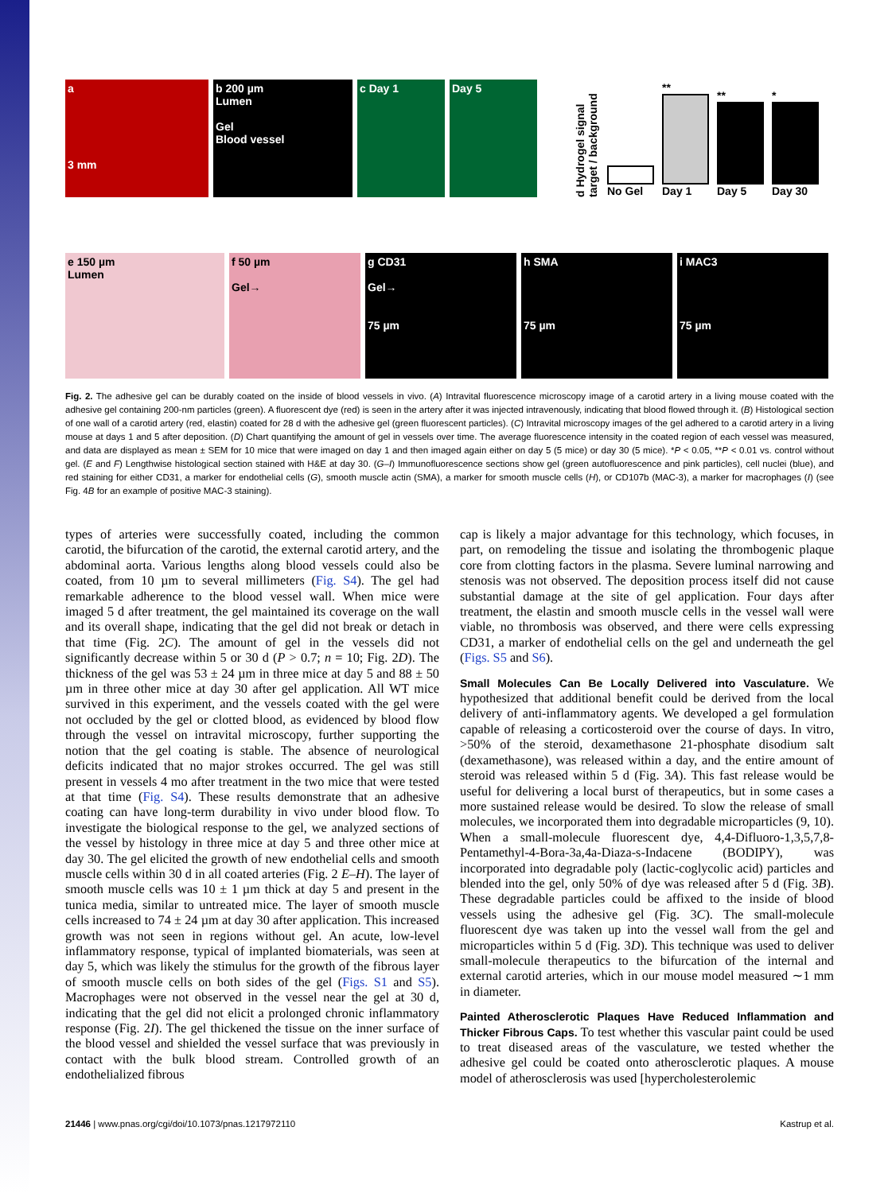a
3 mm
b 200 µm
Lumen
Gel
Blood vessel
c Day 1 Day 5
d Hydrogel signal target / background
No Gel
**
Day 1
**
Day 5
*
Day 30
e 150 µm
Lumen
f 50 µm
Gel→
g CD31
Gel→
75 µm
h SMA
75 µm
i MAC3
75 µm
Fig. 2. The adhesive gel can be durably coated on the inside of blood vessels in vivo. (A) Intravital fluorescence microscopy image of a carotid artery in a living mouse coated with the adhesive gel containing 200-nm particles (green). A fluorescent dye (red) is seen in the artery after it was injected intravenously, indicating that blood flowed through it. (B) Histological section of one wall of a carotid artery (red, elastin) coated for 28 d with the adhesive gel (green fluorescent particles). (C) Intravital microscopy images of the gel adhered to a carotid artery in a living mouse at days 1 and 5 after deposition. (D) Chart quantifying the amount of gel in vessels over time. The average fluorescence intensity in the coated region of each vessel was measured, and data are displayed as mean ± SEM for 10 mice that were imaged on day 1 and then imaged again either on day 5 (5 mice) or day 30 (5 mice). *P < 0.05, **P < 0.01 vs. control without gel. (E and F) Lengthwise histological section stained with H&E at day 30. (G–I) Immunofluorescence sections show gel (green autofluorescence and pink particles), cell nuclei (blue), and red staining for either CD31, a marker for endothelial cells (G), smooth muscle actin (SMA), a marker for smooth muscle cells (H), or CD107b (MAC-3), a marker for macrophages (I) (see Fig. 4B for an example of positive MAC-3 staining).
types of arteries were successfully coated, including the common carotid, the bifurcation of the carotid, the external carotid artery, and the abdominal aorta. Various lengths along blood vessels could also be coated, from 10 µm to several millimeters (Fig. S4). The gel had remarkable adherence to the blood vessel wall. When mice were imaged 5 d after treatment, the gel maintained its coverage on the wall and its overall shape, indicating that the gel did not break or detach in that time (Fig. 2C). The amount of gel in the vessels did not significantly decrease within 5 or 30 d (P > 0.7; n = 10; Fig. 2D). The thickness of the gel was 53 ± 24 µm in three mice at day 5 and 88 ± 50 µm in three other mice at day 30 after gel application. All WT mice survived in this experiment, and the vessels coated with the gel were not occluded by the gel or clotted blood, as evidenced by blood flow through the vessel on intravital microscopy, further supporting the notion that the gel coating is stable. The absence of neurological deficits indicated that no major strokes occurred. The gel was still present in vessels 4 mo after treatment in the two mice that were tested at that time (Fig. S4). These results demonstrate that an adhesive coating can have long-term durability in vivo under blood flow. To investigate the biological response to the gel, we analyzed sections of the vessel by histology in three mice at day 5 and three other mice at day 30. The gel elicited the growth of new endothelial cells and smooth muscle cells within 30 d in all coated arteries (Fig. 2 E–H). The layer of smooth muscle cells was 10 ± 1 µm thick at day 5 and present in the tunica media, similar to untreated mice. The layer of smooth muscle cells increased to 74 ± 24 µm at day 30 after application. This increased growth was not seen in regions without gel. An acute, low-level inflammatory response, typical of implanted biomaterials, was seen at day 5, which was likely the stimulus for the growth of the fibrous layer of smooth muscle cells on both sides of the gel (Figs. S1 and S5). Macrophages were not observed in the vessel near the gel at 30 d, indicating that the gel did not elicit a prolonged chronic inflammatory response (Fig. 2I). The gel thickened the tissue on the inner surface of the blood vessel and shielded the vessel surface that was previously in contact with the bulk blood stream. Controlled growth of an endothelialized fibrous
cap is likely a major advantage for this technology, which focuses, in part, on remodeling the tissue and isolating the thrombogenic plaque core from clotting factors in the plasma. Severe luminal narrowing and stenosis was not observed. The deposition process itself did not cause substantial damage at the site of gel application. Four days after treatment, the elastin and smooth muscle cells in the vessel wall were viable, no thrombosis was observed, and there were cells expressing CD31, a marker of endothelial cells on the gel and underneath the gel (Figs. S5 and S6).
Small Molecules Can Be Locally Delivered into Vasculature.
We hypothesized that additional benefit could be derived from the local delivery of anti-inflammatory agents. We developed a gel formulation capable of releasing a corticosteroid over the course of days. In vitro, >50% of the steroid, dexamethasone 21-phosphate disodium salt (dexamethasone), was released within a day, and the entire amount of steroid was released within 5 d (Fig. 3A). This fast release would be useful for delivering a local burst of therapeutics, but in some cases a more sustained release would be desired. To slow the release of small molecules, we incorporated them into degradable microparticles (9, 10). When a small-molecule fluorescent dye, 4,4-Difluoro-1,3,5,7,8-Pentamethyl-4-Bora-3a,4a-Diaza-s-Indacene (BODIPY), was incorporated into degradable poly (lactic-coglycolic acid) particles and blended into the gel, only 50% of dye was released after 5 d (Fig. 3B). These degradable particles could be affixed to the inside of blood vessels using the adhesive gel (Fig. 3C). The small-molecule fluorescent dye was taken up into the vessel wall from the gel and microparticles within 5 d (Fig. 3D). This technique was used to deliver small-molecule therapeutics to the bifurcation of the internal and external carotid arteries, which in our mouse model measured ∼1 mm in diameter.
Painted Atherosclerotic Plaques Have Reduced Inflammation and Thicker Fibrous Caps.
To test whether this vascular paint could be used to treat diseased areas of the vasculature, we tested whether the adhesive gel could be coated onto atherosclerotic plaques. A mouse model of atherosclerosis was used [hypercholesterolemic
21446 | www.pnas.org/cgi/doi/10.1073/pnas.1217972110 Kastrup et al.